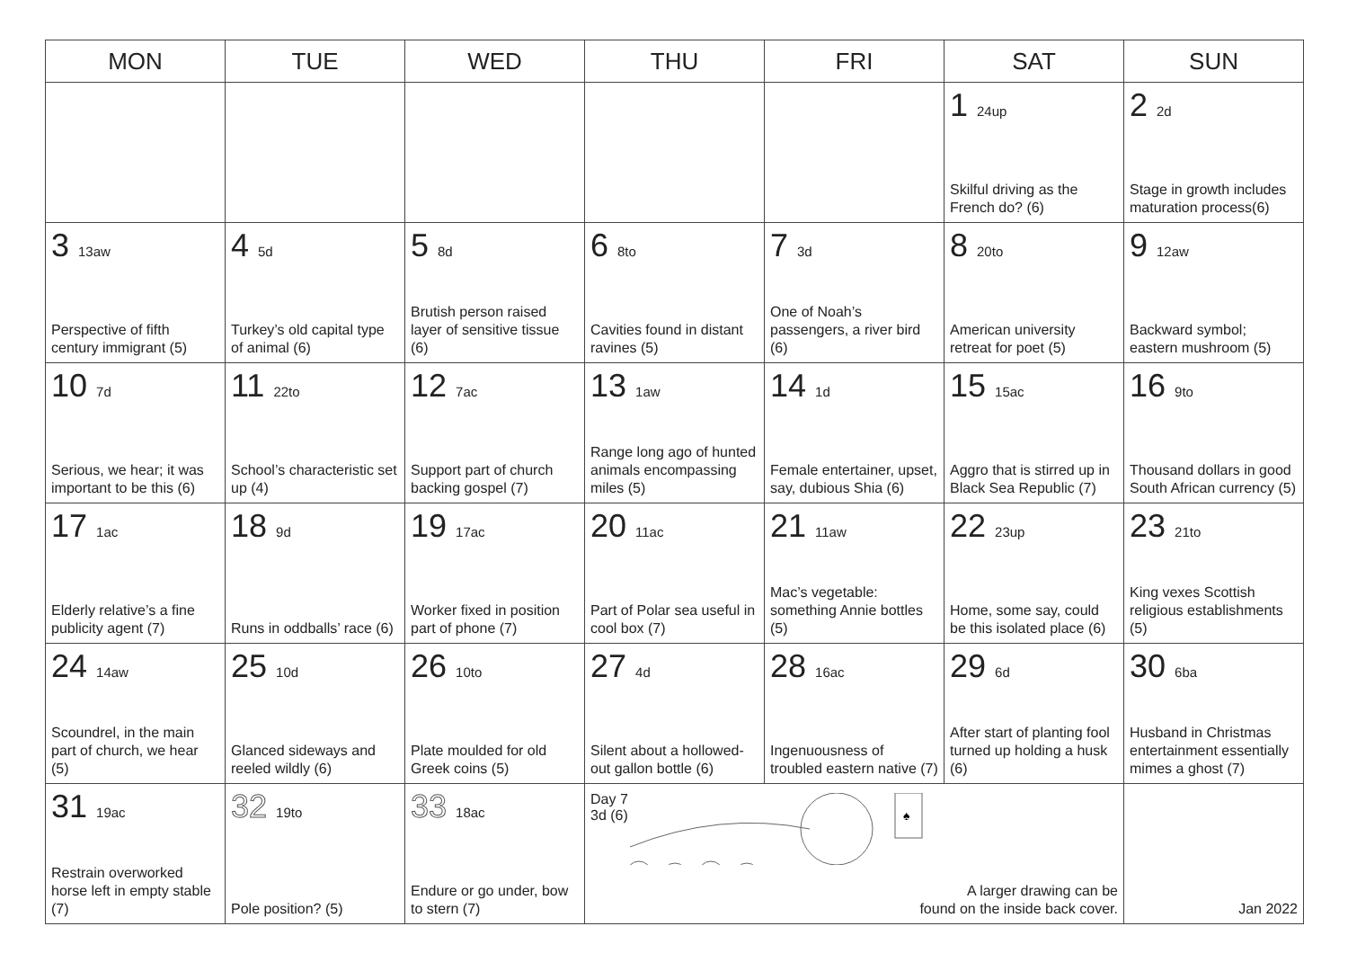| MON | TUE | WED | THU | FRI | SAT | SUN |
| --- | --- | --- | --- | --- | --- | --- |
| | | | | | 1 24up Skilful driving as the French do? (6) | 2 2d Stage in growth includes maturation process(6) |
| 3 13aw Perspective of fifth century immigrant (5) | 4 5d Turkey’s old capital type of animal (6) | 5 8d Brutish person raised layer of sensitive tissue (6) | 6 8to Cavities found in distant ravines (5) | 7 3d One of Noah’s passengers, a river bird (6) | 8 20to American university retreat for poet (5) | 9 12aw Backward symbol; eastern mushroom (5) |
| 10 7d Serious, we hear; it was important to be this (6) | 11 22to School’s characteristic set up (4) | 12 7ac Support part of church backing gospel (7) | 13 1aw Range long ago of hunted animals encompassing miles (5) | 14 1d Female entertainer, upset, say, dubious Shia (6) | 15 15ac Aggro that is stirred up in Black Sea Republic (7) | 16 9to Thousand dollars in good South African currency (5) |
| 17 1ac Elderly relative’s a fine publicity agent (7) | 18 9d Runs in oddballs’ race (6) | 19 17ac Worker fixed in position part of phone (7) | 20 11ac Part of Polar sea useful in cool box (7) | 21 11aw Mac’s vegetable: something Annie bottles (5) | 22 23up Home, some say, could be this isolated place (6) | 23 21to King vexes Scottish religious establishments (5) |
| 24 14aw Scoundrel, in the main part of church, we hear (5) | 25 10d Glanced sideways and reeled wildly (6) | 26 10to Plate moulded for old Greek coins (5) | 27 4d Silent about a hollowed-out gallon bottle (6) | 28 16ac Ingenuousness of troubled eastern native (7) | 29 6d After start of planting fool turned up holding a husk (6) | 30 6ba Husband in Christmas entertainment essentially mimes a ghost (7) |
| 31 19ac Restrain overworked horse left in empty stable (7) | 32 19to Pole position? (5) | 33 18ac Endure or go under, bow to stern (7) | Day 7 3d (6) ♠ A larger drawing can be found on the inside back cover. | | | Jan 2022 |